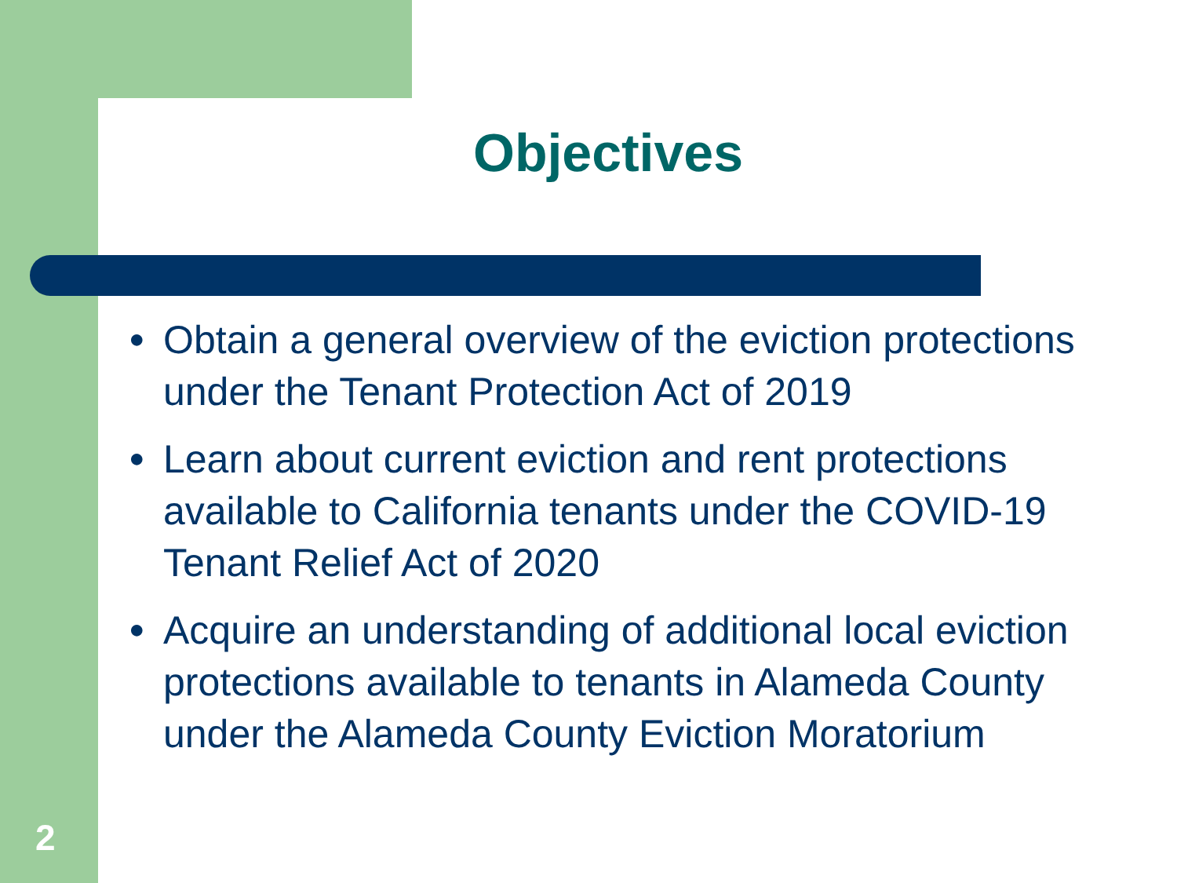Objectives
● Obtain a general overview of the eviction protections under the Tenant Protection Act of 2019
● Learn about current eviction and rent protections available to California tenants under the COVID-19 Tenant Relief Act of 2020
● Acquire an understanding of additional local eviction protections available to tenants in Alameda County under the Alameda County Eviction Moratorium
2